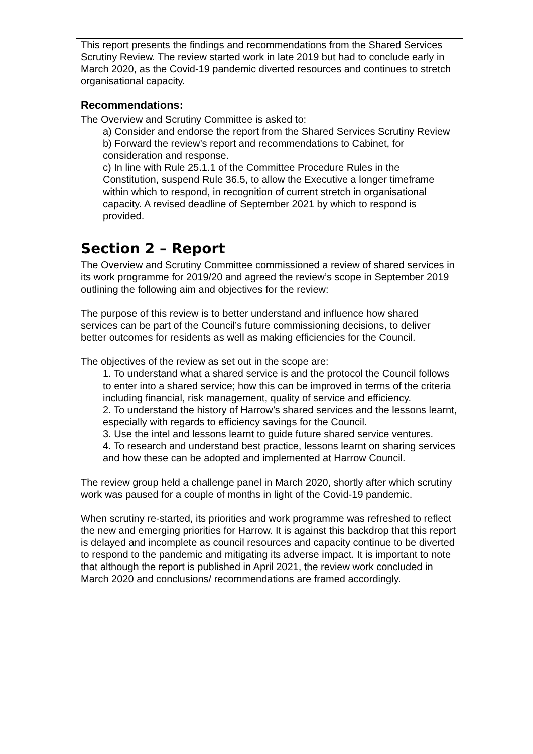This report presents the findings and recommendations from the Shared Services Scrutiny Review. The review started work in late 2019 but had to conclude early in March 2020, as the Covid-19 pandemic diverted resources and continues to stretch organisational capacity.
Recommendations:
The Overview and Scrutiny Committee is asked to:
a) Consider and endorse the report from the Shared Services Scrutiny Review
b) Forward the review’s report and recommendations to Cabinet, for consideration and response.
c) In line with Rule 25.1.1 of the Committee Procedure Rules in the Constitution, suspend Rule 36.5, to allow the Executive a longer timeframe within which to respond, in recognition of current stretch in organisational capacity. A revised deadline of September 2021 by which to respond is provided.
Section 2 – Report
The Overview and Scrutiny Committee commissioned a review of shared services in its work programme for 2019/20 and agreed the review’s scope in September 2019 outlining the following aim and objectives for the review:
The purpose of this review is to better understand and influence how shared services can be part of the Council’s future commissioning decisions, to deliver better outcomes for residents as well as making efficiencies for the Council.
The objectives of the review as set out in the scope are:
1. To understand what a shared service is and the protocol the Council follows to enter into a shared service; how this can be improved in terms of the criteria including financial, risk management, quality of service and efficiency.
2. To understand the history of Harrow’s shared services and the lessons learnt, especially with regards to efficiency savings for the Council.
3. Use the intel and lessons learnt to guide future shared service ventures.
4. To research and understand best practice, lessons learnt on sharing services and how these can be adopted and implemented at Harrow Council.
The review group held a challenge panel in March 2020, shortly after which scrutiny work was paused for a couple of months in light of the Covid-19 pandemic.
When scrutiny re-started, its priorities and work programme was refreshed to reflect the new and emerging priorities for Harrow. It is against this backdrop that this report is delayed and incomplete as council resources and capacity continue to be diverted to respond to the pandemic and mitigating its adverse impact. It is important to note that although the report is published in April 2021, the review work concluded in March 2020 and conclusions/ recommendations are framed accordingly.